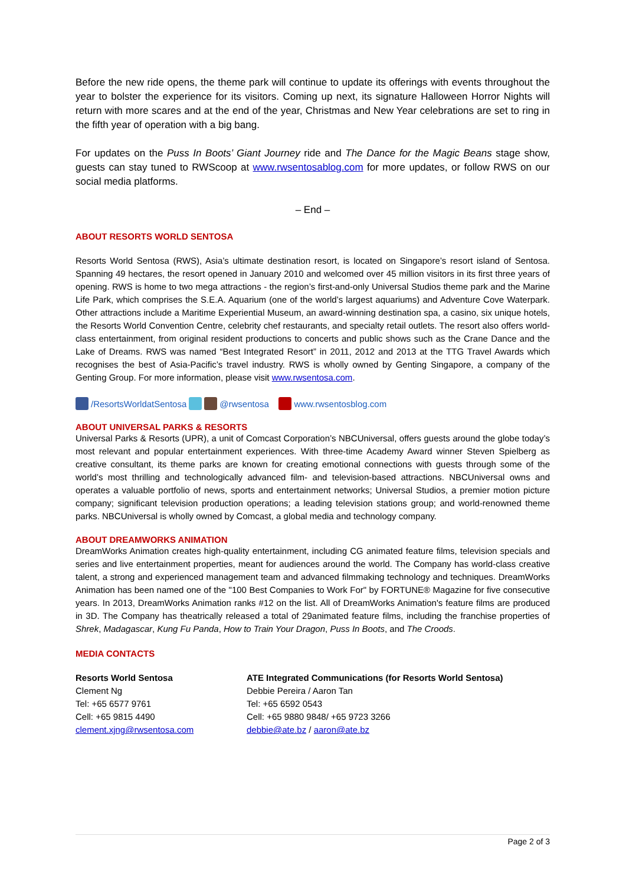Before the new ride opens, the theme park will continue to update its offerings with events throughout the year to bolster the experience for its visitors. Coming up next, its signature Halloween Horror Nights will return with more scares and at the end of the year, Christmas and New Year celebrations are set to ring in the fifth year of operation with a big bang.
For updates on the Puss In Boots’ Giant Journey ride and The Dance for the Magic Beans stage show, guests can stay tuned to RWScoop at www.rwsentosablog.com for more updates, or follow RWS on our social media platforms.
– End –
ABOUT RESORTS WORLD SENTOSA
Resorts World Sentosa (RWS), Asia’s ultimate destination resort, is located on Singapore’s resort island of Sentosa. Spanning 49 hectares, the resort opened in January 2010 and welcomed over 45 million visitors in its first three years of opening. RWS is home to two mega attractions - the region’s first-and-only Universal Studios theme park and the Marine Life Park, which comprises the S.E.A. Aquarium (one of the world’s largest aquariums) and Adventure Cove Waterpark. Other attractions include a Maritime Experiential Museum, an award-winning destination spa, a casino, six unique hotels, the Resorts World Convention Centre, celebrity chef restaurants, and specialty retail outlets. The resort also offers world-class entertainment, from original resident productions to concerts and public shows such as the Crane Dance and the Lake of Dreams. RWS was named “Best Integrated Resort” in 2011, 2012 and 2013 at the TTG Travel Awards which recognises the best of Asia-Pacific’s travel industry. RWS is wholly owned by Genting Singapore, a company of the Genting Group. For more information, please visit www.rwsentosa.com.
/ResortsWorldatSentosa @rwsentosa www.rwsentosblog.com
ABOUT UNIVERSAL PARKS & RESORTS
Universal Parks & Resorts (UPR), a unit of Comcast Corporation’s NBCUniversal, offers guests around the globe today’s most relevant and popular entertainment experiences. With three-time Academy Award winner Steven Spielberg as creative consultant, its theme parks are known for creating emotional connections with guests through some of the world’s most thrilling and technologically advanced film- and television-based attractions. NBCUniversal owns and operates a valuable portfolio of news, sports and entertainment networks; Universal Studios, a premier motion picture company; significant television production operations; a leading television stations group; and world-renowned theme parks. NBCUniversal is wholly owned by Comcast, a global media and technology company.
ABOUT DREAMWORKS ANIMATION
DreamWorks Animation creates high-quality entertainment, including CG animated feature films, television specials and series and live entertainment properties, meant for audiences around the world. The Company has world-class creative talent, a strong and experienced management team and advanced filmmaking technology and techniques. DreamWorks Animation has been named one of the "100 Best Companies to Work For" by FORTUNE® Magazine for five consecutive years. In 2013, DreamWorks Animation ranks #12 on the list. All of DreamWorks Animation's feature films are produced in 3D. The Company has theatrically released a total of 29animated feature films, including the franchise properties of Shrek, Madagascar, Kung Fu Panda, How to Train Your Dragon, Puss In Boots, and The Croods.
MEDIA CONTACTS
Resorts World Sentosa
Clement Ng
Tel: +65 6577 9761
Cell: +65 9815 4490
clement.xjng@rwsentosa.com
ATE Integrated Communications (for Resorts World Sentosa)
Debbie Pereira / Aaron Tan
Tel: +65 6592 0543
Cell: +65 9880 9848/ +65 9723 3266
debbie@ate.bz / aaron@ate.bz
Page 2 of 3